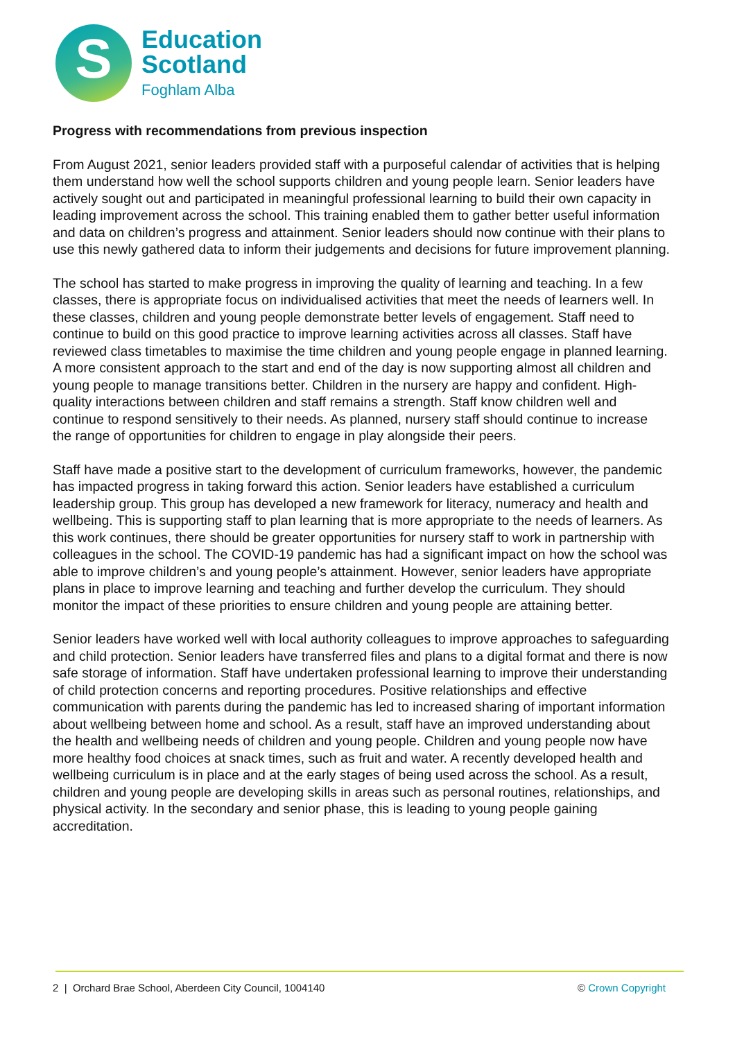S
Education
Scotland
Foghlam Alba
Progress with recommendations from previous inspection
From August 2021, senior leaders provided staff with a purposeful calendar of activities that is helping them understand how well the school supports children and young people learn. Senior leaders have actively sought out and participated in meaningful professional learning to build their own capacity in leading improvement across the school. This training enabled them to gather better useful information and data on children’s progress and attainment. Senior leaders should now continue with their plans to use this newly gathered data to inform their judgements and decisions for future improvement planning.
The school has started to make progress in improving the quality of learning and teaching. In a few classes, there is appropriate focus on individualised activities that meet the needs of learners well. In these classes, children and young people demonstrate better levels of engagement. Staff need to continue to build on this good practice to improve learning activities across all classes. Staff have reviewed class timetables to maximise the time children and young people engage in planned learning. A more consistent approach to the start and end of the day is now supporting almost all children and young people to manage transitions better. Children in the nursery are happy and confident. High-quality interactions between children and staff remains a strength. Staff know children well and continue to respond sensitively to their needs. As planned, nursery staff should continue to increase the range of opportunities for children to engage in play alongside their peers.
Staff have made a positive start to the development of curriculum frameworks, however, the pandemic has impacted progress in taking forward this action. Senior leaders have established a curriculum leadership group. This group has developed a new framework for literacy, numeracy and health and wellbeing. This is supporting staff to plan learning that is more appropriate to the needs of learners. As this work continues, there should be greater opportunities for nursery staff to work in partnership with colleagues in the school. The COVID-19 pandemic has had a significant impact on how the school was able to improve children’s and young people’s attainment. However, senior leaders have appropriate plans in place to improve learning and teaching and further develop the curriculum. They should monitor the impact of these priorities to ensure children and young people are attaining better.
Senior leaders have worked well with local authority colleagues to improve approaches to safeguarding and child protection. Senior leaders have transferred files and plans to a digital format and there is now safe storage of information. Staff have undertaken professional learning to improve their understanding of child protection concerns and reporting procedures. Positive relationships and effective communication with parents during the pandemic has led to increased sharing of important information about wellbeing between home and school. As a result, staff have an improved understanding about the health and wellbeing needs of children and young people. Children and young people now have more healthy food choices at snack times, such as fruit and water. A recently developed health and wellbeing curriculum is in place and at the early stages of being used across the school. As a result, children and young people are developing skills in areas such as personal routines, relationships, and physical activity. In the secondary and senior phase, this is leading to young people gaining accreditation.
2 | Orchard Brae School, Aberdeen City Council, 1004140 © Crown Copyright